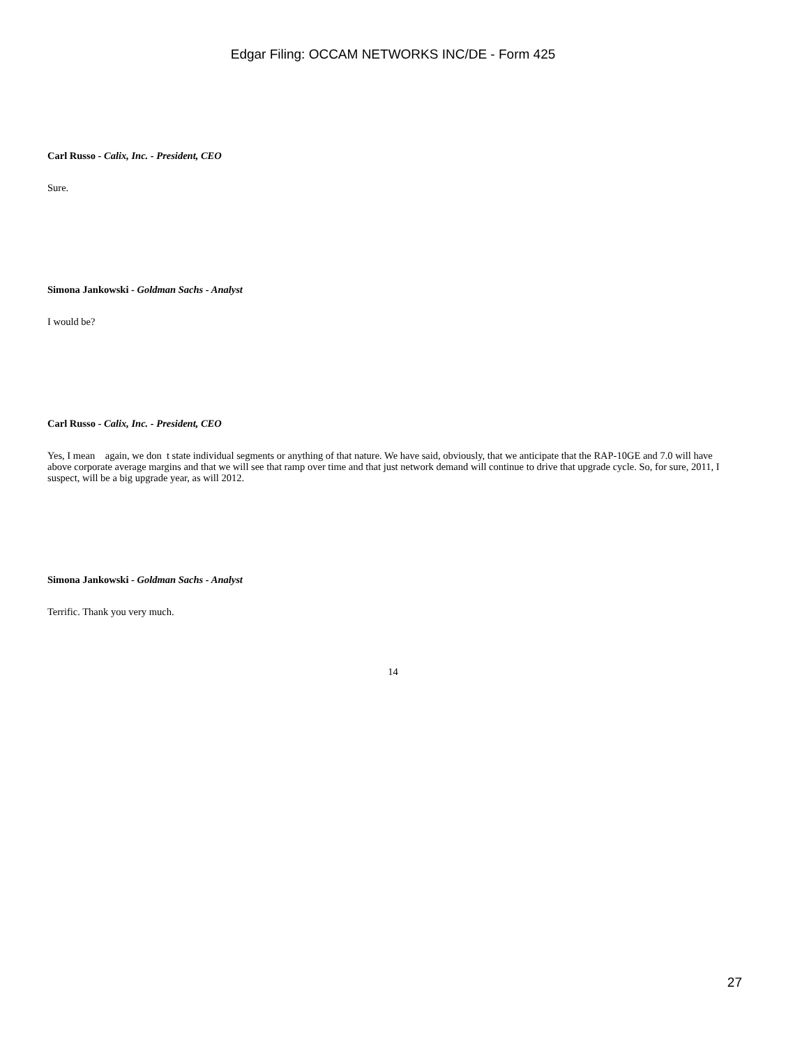Edgar Filing: OCCAM NETWORKS INC/DE - Form 425
Carl Russo - Calix, Inc. - President, CEO
Sure.
Simona Jankowski - Goldman Sachs - Analyst
I would be?
Carl Russo - Calix, Inc. - President, CEO
Yes, I mean again, we don t state individual segments or anything of that nature. We have said, obviously, that we anticipate that the RAP-10GE and 7.0 will have above corporate average margins and that we will see that ramp over time and that just network demand will continue to drive that upgrade cycle. So, for sure, 2011, I suspect, will be a big upgrade year, as will 2012.
Simona Jankowski - Goldman Sachs - Analyst
Terrific. Thank you very much.
14
27